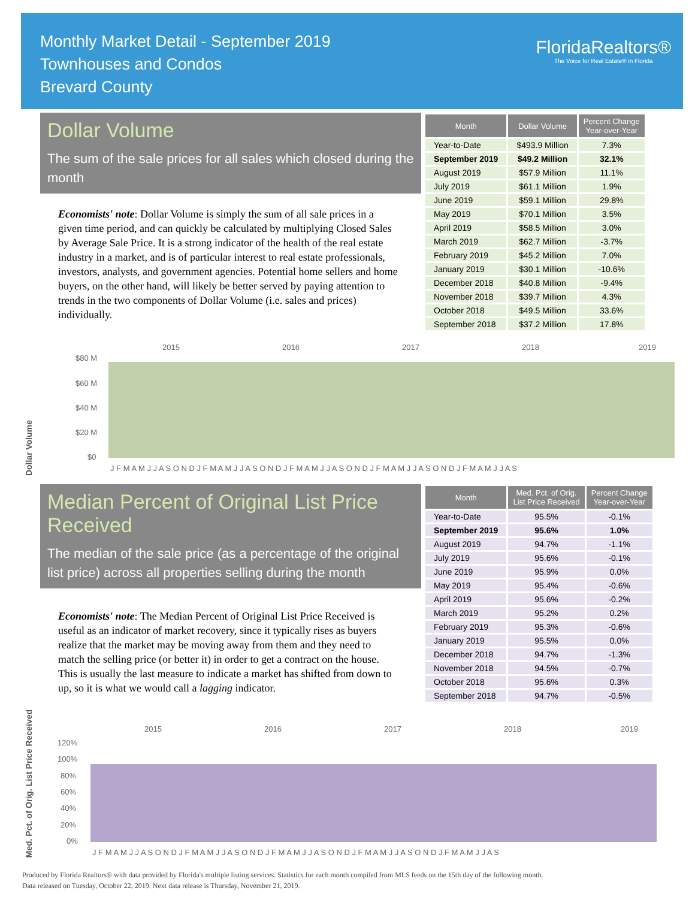Monthly Market Detail - September 2019
Townhouses and Condos
Brevard County
FloridaRealtors®
The Voice for Real Estate® in Florida
Dollar Volume
The sum of the sale prices for all sales which closed during the month
Economists' note: Dollar Volume is simply the sum of all sale prices in a given time period, and can quickly be calculated by multiplying Closed Sales by Average Sale Price. It is a strong indicator of the health of the real estate industry in a market, and is of particular interest to real estate professionals, investors, analysts, and government agencies. Potential home sellers and home buyers, on the other hand, will likely be better served by paying attention to trends in the two components of Dollar Volume (i.e. sales and prices) individually.
| Month | Dollar Volume | Percent Change Year-over-Year |
| --- | --- | --- |
| Year-to-Date | $493.9 Million | 7.3% |
| September 2019 | $49.2 Million | 32.1% |
| August 2019 | $57.9 Million | 11.1% |
| July 2019 | $61.1 Million | 1.9% |
| June 2019 | $59.1 Million | 29.8% |
| May 2019 | $70.1 Million | 3.5% |
| April 2019 | $58.5 Million | 3.0% |
| March 2019 | $62.7 Million | -3.7% |
| February 2019 | $45.2 Million | 7.0% |
| January 2019 | $30.1 Million | -10.6% |
| December 2018 | $40.8 Million | -9.4% |
| November 2018 | $39.7 Million | 4.3% |
| October 2018 | $49.5 Million | 33.6% |
| September 2018 | $37.2 Million | 17.8% |
Dollar Volume
2015
2016
2017
2018
2019
$80 M
$60 M
$40 M
$20 M
$0
J F M A M J J A S O N D J F M A M J J A S O N D J F M A M J J A S O N D J F M A M J J A S O N D J F M A M J J A S
Median Percent of Original List Price Received
The median of the sale price (as a percentage of the original list price) across all properties selling during the month
Economists' note: The Median Percent of Original List Price Received is useful as an indicator of market recovery, since it typically rises as buyers realize that the market may be moving away from them and they need to match the selling price (or better it) in order to get a contract on the house. This is usually the last measure to indicate a market has shifted from down to up, so it is what we would call a lagging indicator.
| Month | Med. Pct. of Orig. List Price Received | Percent Change Year-over-Year |
| --- | --- | --- |
| Year-to-Date | 95.5% | -0.1% |
| September 2019 | 95.6% | 1.0% |
| August 2019 | 94.7% | -1.1% |
| July 2019 | 95.6% | -0.1% |
| June 2019 | 95.9% | 0.0% |
| May 2019 | 95.4% | -0.6% |
| April 2019 | 95.6% | -0.2% |
| March 2019 | 95.2% | 0.2% |
| February 2019 | 95.3% | -0.6% |
| January 2019 | 95.5% | 0.0% |
| December 2018 | 94.7% | -1.3% |
| November 2018 | 94.5% | -0.7% |
| October 2018 | 95.6% | 0.3% |
| September 2018 | 94.7% | -0.5% |
Med. Pct. of Orig. List Price Received
2015
2016
2017
2018
2019
120%
100%
80%
60%
40%
20%
0%
J F M A M J J A S O N D J F M A M J J A S O N D J F M A M J J A S O N D J F M A M J J A S O N D J F M A M J J A S
Produced by Florida Realtors® with data provided by Florida's multiple listing services. Statistics for each month compiled from MLS feeds on the 15th day of the following month.
Data released on Tuesday, October 22, 2019. Next data release is Thursday, November 21, 2019.